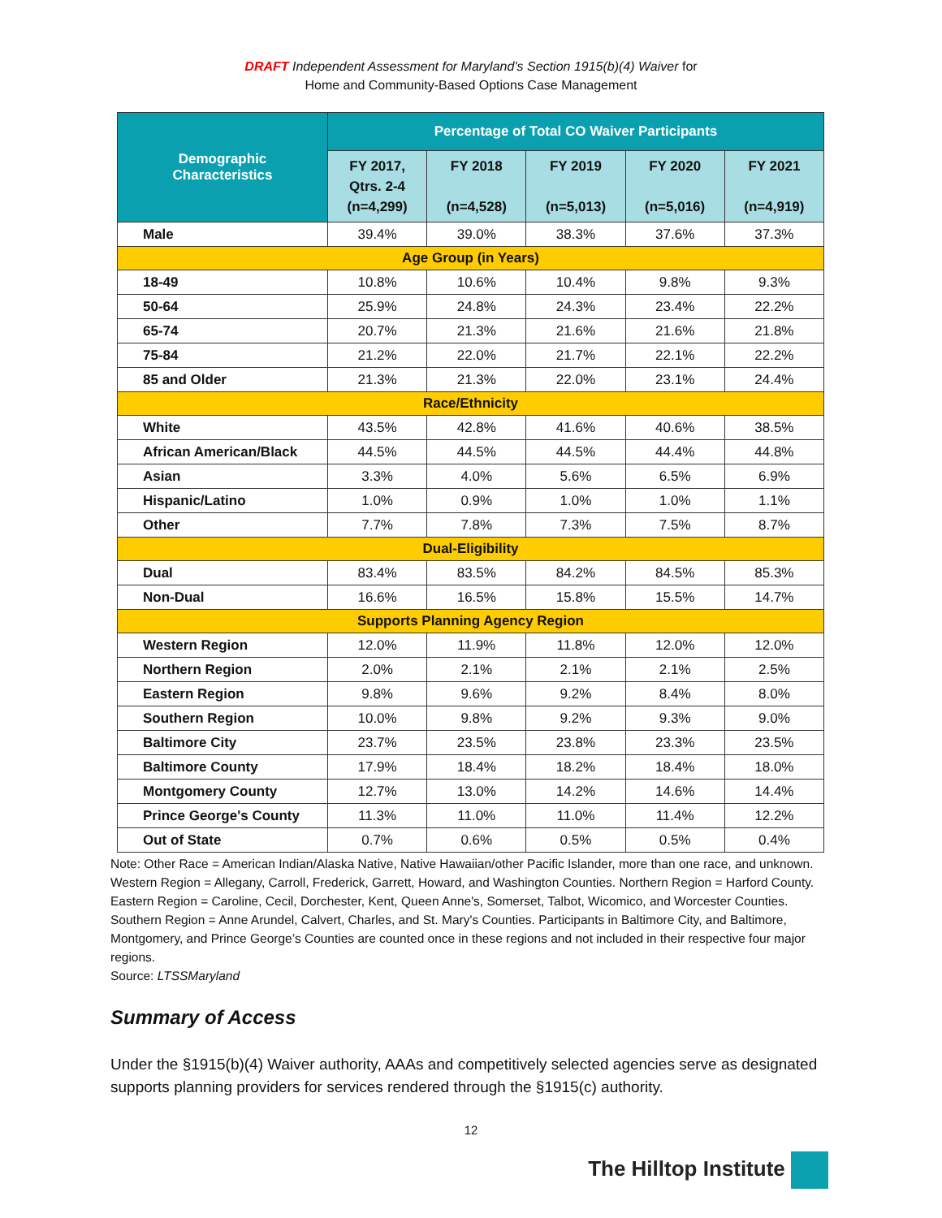DRAFT Independent Assessment for Maryland’s Section 1915(b)(4) Waiver for
Home and Community-Based Options Case Management
| Demographic Characteristics | Percentage of Total CO Waiver Participants | | | | |
| --- | --- | --- | --- | --- | --- |
| | FY 2017, Qtrs. 2-4 (n=4,299) | FY 2018 (n=4,528) | FY 2019 (n=5,013) | FY 2020 (n=5,016) | FY 2021 (n=4,919) |
| Male | 39.4% | 39.0% | 38.3% | 37.6% | 37.3% |
| Age Group (in Years) | | | | | |
| 18-49 | 10.8% | 10.6% | 10.4% | 9.8% | 9.3% |
| 50-64 | 25.9% | 24.8% | 24.3% | 23.4% | 22.2% |
| 65-74 | 20.7% | 21.3% | 21.6% | 21.6% | 21.8% |
| 75-84 | 21.2% | 22.0% | 21.7% | 22.1% | 22.2% |
| 85 and Older | 21.3% | 21.3% | 22.0% | 23.1% | 24.4% |
| Race/Ethnicity | | | | | |
| White | 43.5% | 42.8% | 41.6% | 40.6% | 38.5% |
| African American/Black | 44.5% | 44.5% | 44.5% | 44.4% | 44.8% |
| Asian | 3.3% | 4.0% | 5.6% | 6.5% | 6.9% |
| Hispanic/Latino | 1.0% | 0.9% | 1.0% | 1.0% | 1.1% |
| Other | 7.7% | 7.8% | 7.3% | 7.5% | 8.7% |
| Dual-Eligibility | | | | | |
| Dual | 83.4% | 83.5% | 84.2% | 84.5% | 85.3% |
| Non-Dual | 16.6% | 16.5% | 15.8% | 15.5% | 14.7% |
| Supports Planning Agency Region | | | | | |
| Western Region | 12.0% | 11.9% | 11.8% | 12.0% | 12.0% |
| Northern Region | 2.0% | 2.1% | 2.1% | 2.1% | 2.5% |
| Eastern Region | 9.8% | 9.6% | 9.2% | 8.4% | 8.0% |
| Southern Region | 10.0% | 9.8% | 9.2% | 9.3% | 9.0% |
| Baltimore City | 23.7% | 23.5% | 23.8% | 23.3% | 23.5% |
| Baltimore County | 17.9% | 18.4% | 18.2% | 18.4% | 18.0% |
| Montgomery County | 12.7% | 13.0% | 14.2% | 14.6% | 14.4% |
| Prince George's County | 11.3% | 11.0% | 11.0% | 11.4% | 12.2% |
| Out of State | 0.7% | 0.6% | 0.5% | 0.5% | 0.4% |
Note: Other Race = American Indian/Alaska Native, Native Hawaiian/other Pacific Islander, more than one race, and unknown. Western Region = Allegany, Carroll, Frederick, Garrett, Howard, and Washington Counties. Northern Region = Harford County. Eastern Region = Caroline, Cecil, Dorchester, Kent, Queen Anne's, Somerset, Talbot, Wicomico, and Worcester Counties. Southern Region = Anne Arundel, Calvert, Charles, and St. Mary's Counties. Participants in Baltimore City, and Baltimore, Montgomery, and Prince George’s Counties are counted once in these regions and not included in their respective four major regions.
Source: LTSSMaryland
Summary of Access
Under the §1915(b)(4) Waiver authority, AAAs and competitively selected agencies serve as designated supports planning providers for services rendered through the §1915(c) authority.
12
The Hilltop Institute